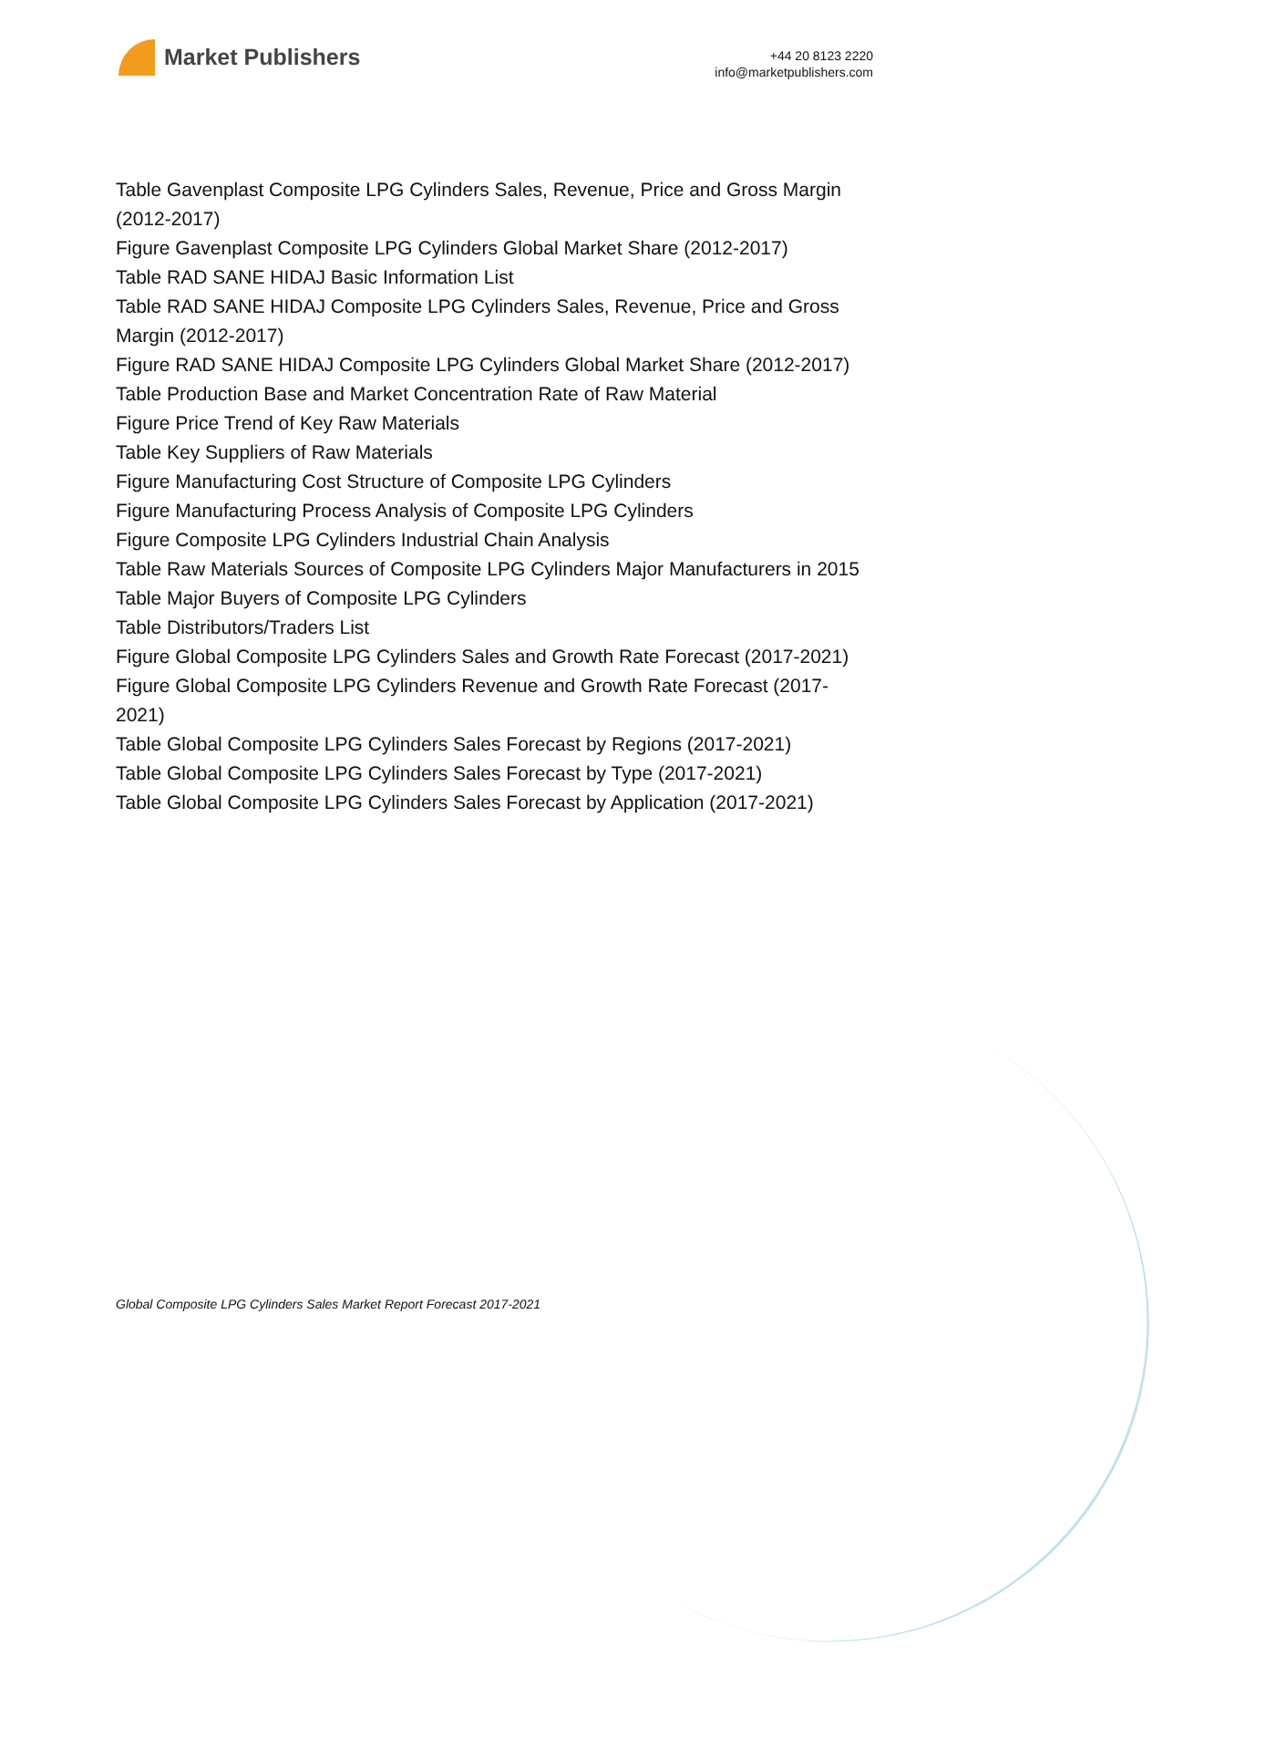Market Publishers
+44 20 8123 2220
info@marketpublishers.com
Table Gavenplast Composite LPG Cylinders Sales, Revenue, Price and Gross Margin (2012-2017)
Figure Gavenplast Composite LPG Cylinders Global Market Share (2012-2017)
Table RAD SANE HIDAJ Basic Information List
Table RAD SANE HIDAJ Composite LPG Cylinders Sales, Revenue, Price and Gross Margin (2012-2017)
Figure RAD SANE HIDAJ Composite LPG Cylinders Global Market Share (2012-2017)
Table Production Base and Market Concentration Rate of Raw Material
Figure Price Trend of Key Raw Materials
Table Key Suppliers of Raw Materials
Figure Manufacturing Cost Structure of Composite LPG Cylinders
Figure Manufacturing Process Analysis of Composite LPG Cylinders
Figure Composite LPG Cylinders Industrial Chain Analysis
Table Raw Materials Sources of Composite LPG Cylinders Major Manufacturers in 2015
Table Major Buyers of Composite LPG Cylinders
Table Distributors/Traders List
Figure Global Composite LPG Cylinders Sales and Growth Rate Forecast (2017-2021)
Figure Global Composite LPG Cylinders Revenue and Growth Rate Forecast (2017-2021)
Table Global Composite LPG Cylinders Sales Forecast by Regions (2017-2021)
Table Global Composite LPG Cylinders Sales Forecast by Type (2017-2021)
Table Global Composite LPG Cylinders Sales Forecast by Application (2017-2021)
Global Composite LPG Cylinders Sales Market Report Forecast 2017-2021